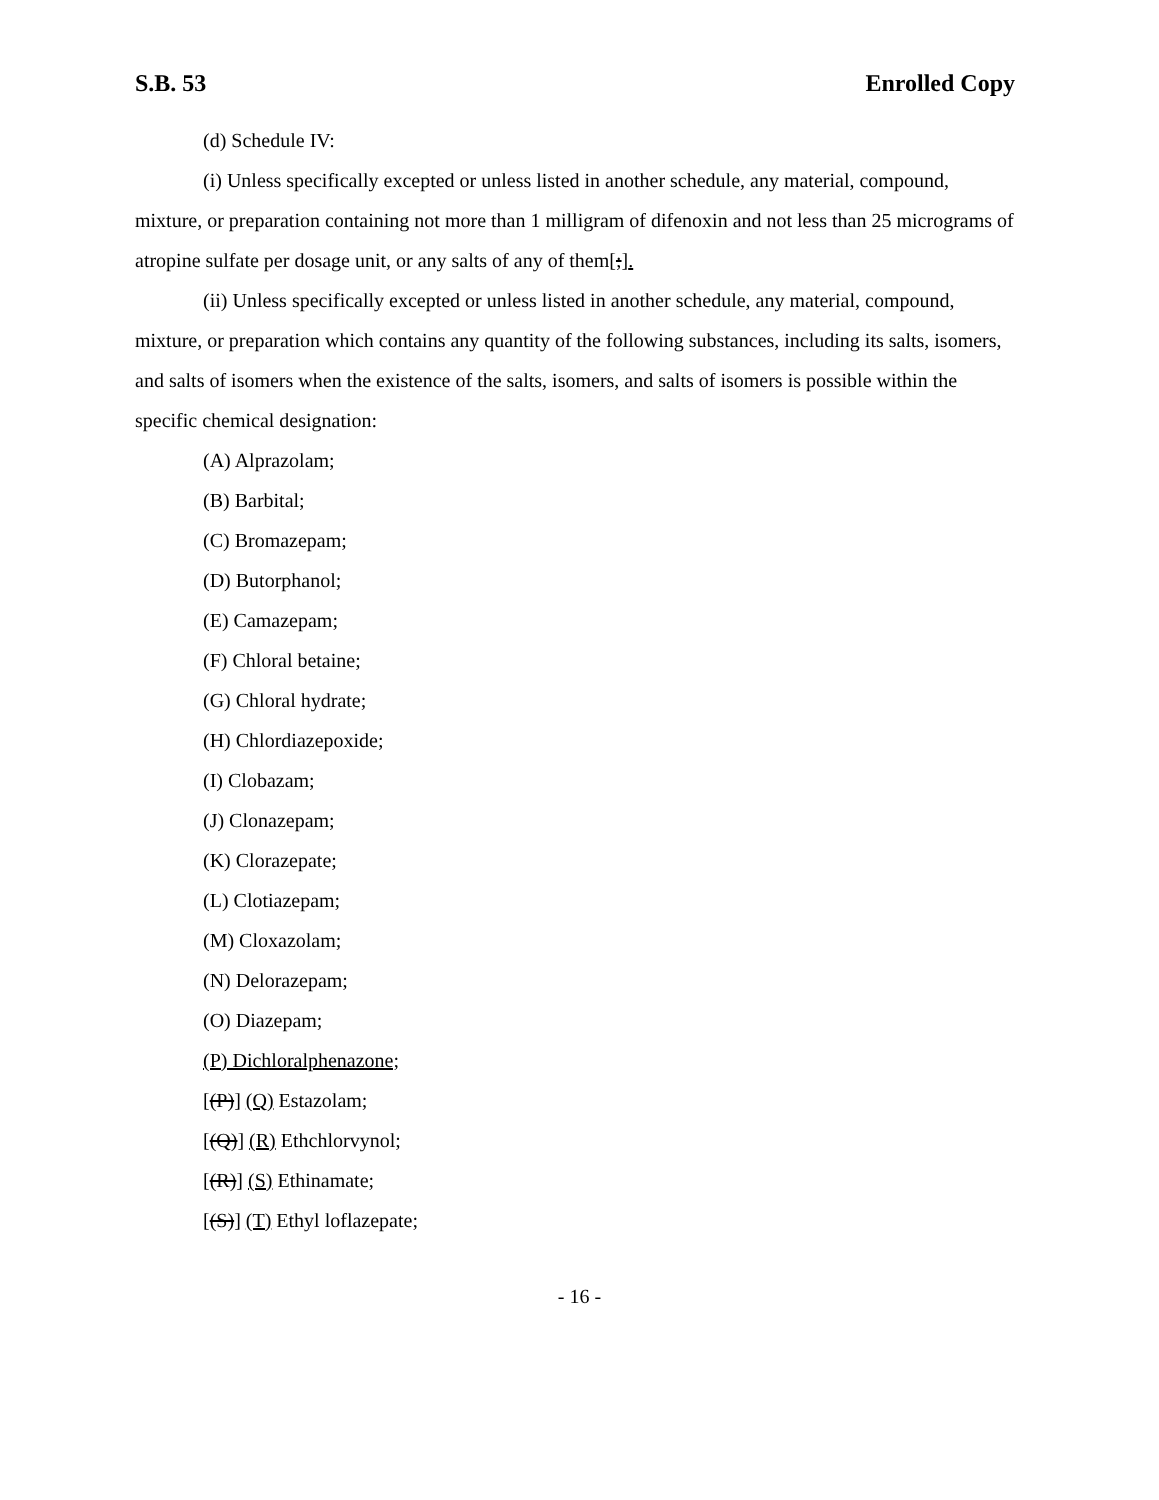S.B. 53 Enrolled Copy
(d) Schedule IV:
(i) Unless specifically excepted or unless listed in another schedule, any material, compound, mixture, or preparation containing not more than 1 milligram of difenoxin and not less than 25 micrograms of atropine sulfate per dosage unit, or any salts of any of them[;].
(ii) Unless specifically excepted or unless listed in another schedule, any material, compound, mixture, or preparation which contains any quantity of the following substances, including its salts, isomers, and salts of isomers when the existence of the salts, isomers, and salts of isomers is possible within the specific chemical designation:
(A) Alprazolam;
(B) Barbital;
(C) Bromazepam;
(D) Butorphanol;
(E) Camazepam;
(F) Chloral betaine;
(G) Chloral hydrate;
(H) Chlordiazepoxide;
(I) Clobazam;
(J) Clonazepam;
(K) Clorazepate;
(L) Clotiazepam;
(M) Cloxazolam;
(N) Delorazepam;
(O) Diazepam;
(P) Dichloralphenazone;
[(P)] (Q) Estazolam;
[(Q)] (R) Ethchlorvynol;
[(R)] (S) Ethinamate;
[(S)] (T) Ethyl loflazepate;
- 16 -